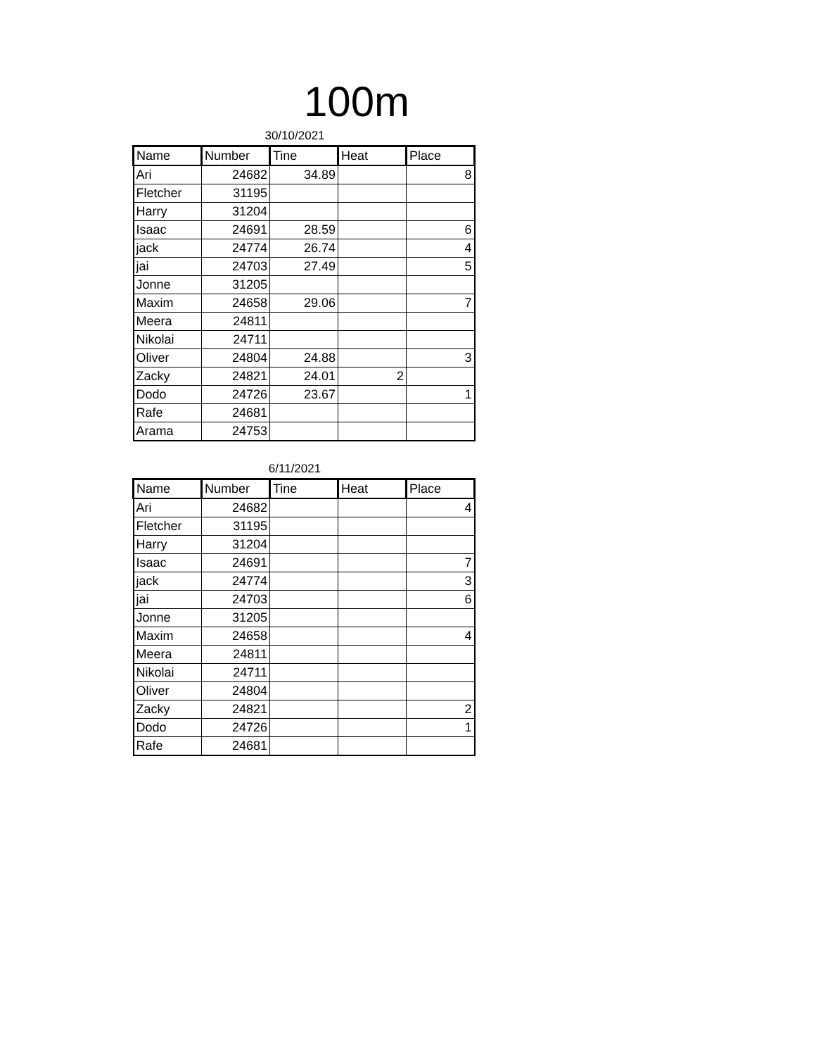100m
30/10/2021
| Name | Number | Tine | Heat | Place |
| --- | --- | --- | --- | --- |
| Ari | 24682 | 34.89 | | 8 |
| Fletcher | 31195 | | | |
| Harry | 31204 | | | |
| Isaac | 24691 | 28.59 | | 6 |
| jack | 24774 | 26.74 | | 4 |
| jai | 24703 | 27.49 | | 5 |
| Jonne | 31205 | | | |
| Maxim | 24658 | 29.06 | | 7 |
| Meera | 24811 | | | |
| Nikolai | 24711 | | | |
| Oliver | 24804 | 24.88 | | 3 |
| Zacky | 24821 | 24.01 | 2 | |
| Dodo | 24726 | 23.67 | | 1 |
| Rafe | 24681 | | | |
| Arama | 24753 | | | |
6/11/2021
| Name | Number | Tine | Heat | Place |
| --- | --- | --- | --- | --- |
| Ari | 24682 | | | 4 |
| Fletcher | 31195 | | | |
| Harry | 31204 | | | |
| Isaac | 24691 | | | 7 |
| jack | 24774 | | | 3 |
| jai | 24703 | | | 6 |
| Jonne | 31205 | | | |
| Maxim | 24658 | | | 4 |
| Meera | 24811 | | | |
| Nikolai | 24711 | | | |
| Oliver | 24804 | | | |
| Zacky | 24821 | | | 2 |
| Dodo | 24726 | | | 1 |
| Rafe | 24681 | | | |